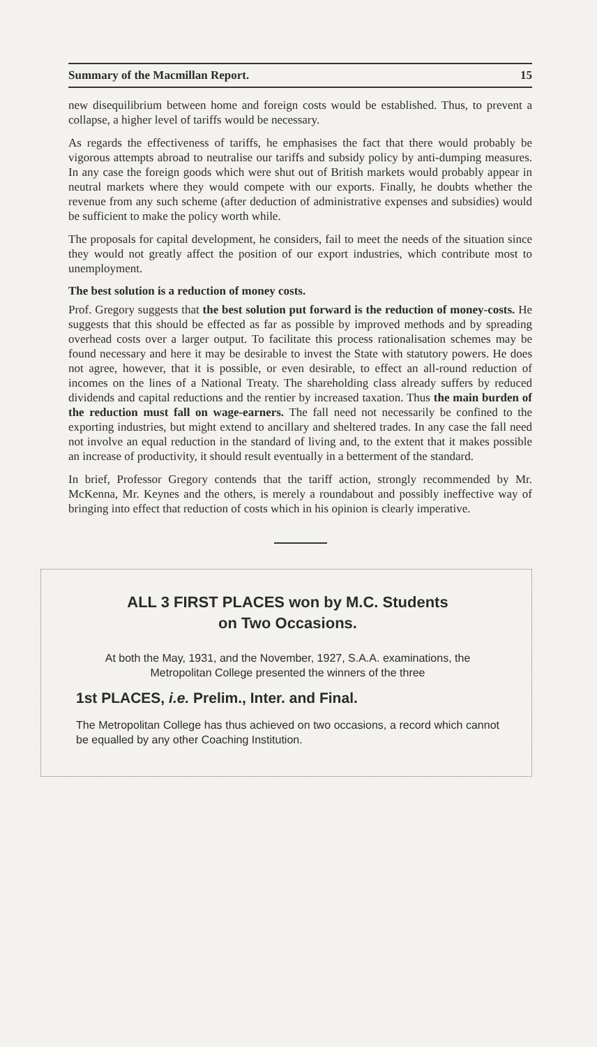Summary of the Macmillan Report. 15
new disequilibrium between home and foreign costs would be established. Thus, to prevent a collapse, a higher level of tariffs would be necessary.
As regards the effectiveness of tariffs, he emphasises the fact that there would probably be vigorous attempts abroad to neutralise our tariffs and subsidy policy by anti-dumping measures. In any case the foreign goods which were shut out of British markets would probably appear in neutral markets where they would compete with our exports. Finally, he doubts whether the revenue from any such scheme (after deduction of administrative expenses and subsidies) would be sufficient to make the policy worth while.
The proposals for capital development, he considers, fail to meet the needs of the situation since they would not greatly affect the position of our export industries, which contribute most to unemployment.
The best solution is a reduction of money costs.
Prof. Gregory suggests that the best solution put forward is the reduction of money-costs. He suggests that this should be effected as far as possible by improved methods and by spreading overhead costs over a larger output. To facilitate this process rationalisation schemes may be found necessary and here it may be desirable to invest the State with statutory powers. He does not agree, however, that it is possible, or even desirable, to effect an all-round reduction of incomes on the lines of a National Treaty. The shareholding class already suffers by reduced dividends and capital reductions and the rentier by increased taxation. Thus the main burden of the reduction must fall on wage-earners. The fall need not necessarily be confined to the exporting industries, but might extend to ancillary and sheltered trades. In any case the fall need not involve an equal reduction in the standard of living and, to the extent that it makes possible an increase of productivity, it should result eventually in a betterment of the standard.
In brief, Professor Gregory contends that the tariff action, strongly recommended by Mr. McKenna, Mr. Keynes and the others, is merely a roundabout and possibly ineffective way of bringing into effect that reduction of costs which in his opinion is clearly imperative.
ALL 3 FIRST PLACES won by M.C. Students
on Two Occasions.
At both the May, 1931, and the November, 1927, S.A.A. examinations, the Metropolitan College presented the winners of the three
1st PLACES, i.e. Prelim., Inter. and Final.
The Metropolitan College has thus achieved on two occasions, a record which cannot be equalled by any other Coaching Institution.